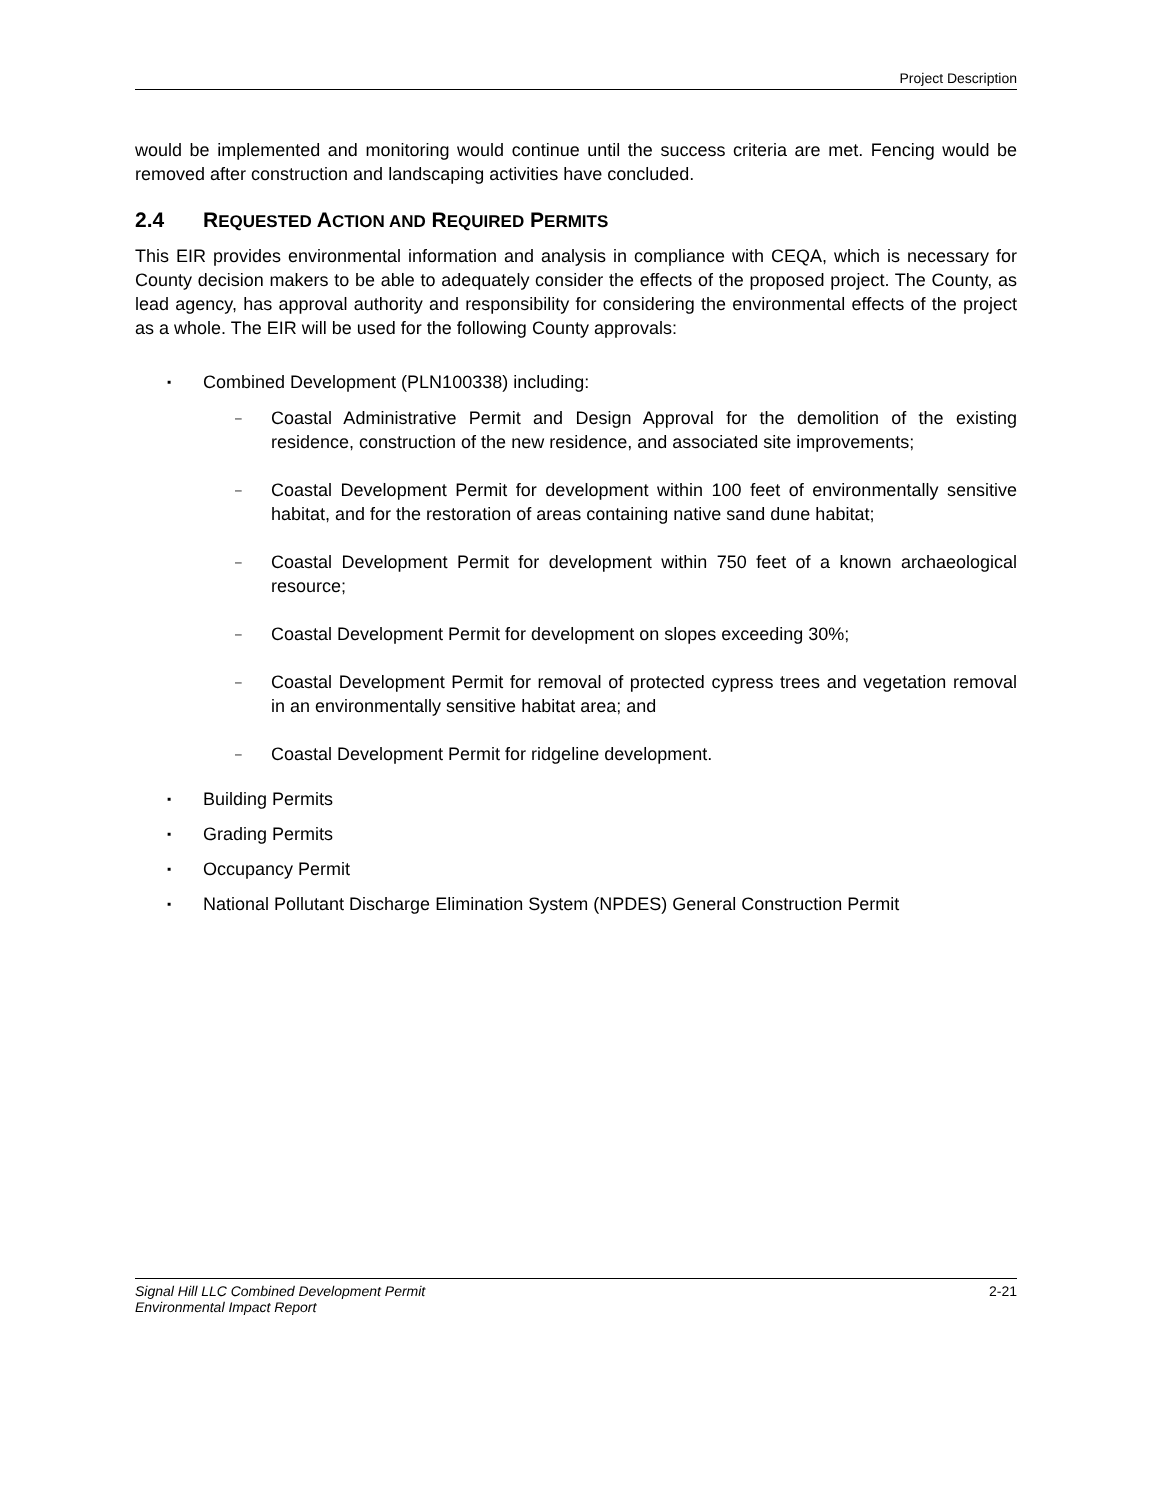Project Description
would be implemented and monitoring would continue until the success criteria are met. Fencing would be removed after construction and landscaping activities have concluded.
2.4 REQUESTED ACTION AND REQUIRED PERMITS
This EIR provides environmental information and analysis in compliance with CEQA, which is necessary for County decision makers to be able to adequately consider the effects of the proposed project. The County, as lead agency, has approval authority and responsibility for considering the environmental effects of the project as a whole. The EIR will be used for the following County approvals:
▪
Combined Development (PLN100338) including:
– Coastal Administrative Permit and Design Approval for the demolition of the existing residence, construction of the new residence, and associated site improvements;
– Coastal Development Permit for development within 100 feet of environmentally sensitive habitat, and for the restoration of areas containing native sand dune habitat;
– Coastal Development Permit for development within 750 feet of a known archaeological resource;
– Coastal Development Permit for development on slopes exceeding 30%;
– Coastal Development Permit for removal of protected cypress trees and vegetation removal in an environmentally sensitive habitat area; and
– Coastal Development Permit for ridgeline development.
▪ Building Permits
▪ Grading Permits
▪ Occupancy Permit
▪ National Pollutant Discharge Elimination System (NPDES) General Construction Permit
Signal Hill LLC Combined Development Permit
Environmental Impact Report
2-21